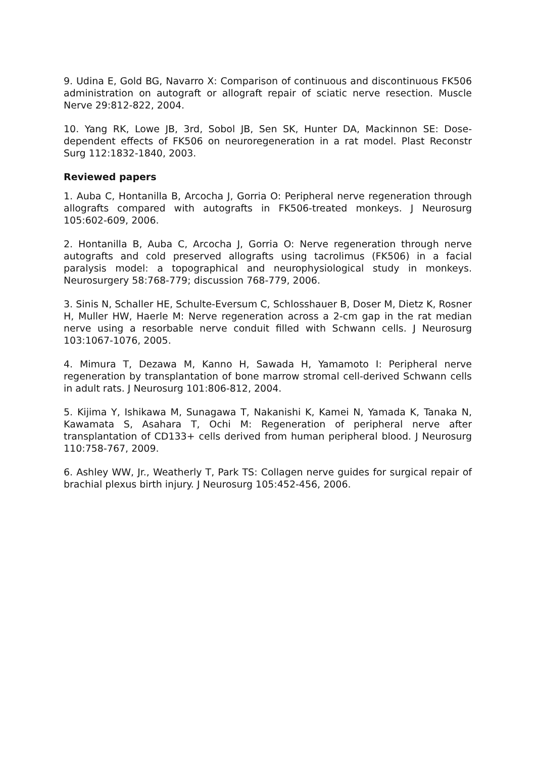9. Udina E, Gold BG, Navarro X: Comparison of continuous and discontinuous FK506 administration on autograft or allograft repair of sciatic nerve resection. Muscle Nerve 29:812-822, 2004.
10. Yang RK, Lowe JB, 3rd, Sobol JB, Sen SK, Hunter DA, Mackinnon SE: Dose-dependent effects of FK506 on neuroregeneration in a rat model. Plast Reconstr Surg 112:1832-1840, 2003.
Reviewed papers
1. Auba C, Hontanilla B, Arcocha J, Gorria O: Peripheral nerve regeneration through allografts compared with autografts in FK506-treated monkeys. J Neurosurg 105:602-609, 2006.
2. Hontanilla B, Auba C, Arcocha J, Gorria O: Nerve regeneration through nerve autografts and cold preserved allografts using tacrolimus (FK506) in a facial paralysis model: a topographical and neurophysiological study in monkeys. Neurosurgery 58:768-779; discussion 768-779, 2006.
3. Sinis N, Schaller HE, Schulte-Eversum C, Schlosshauer B, Doser M, Dietz K, Rosner H, Muller HW, Haerle M: Nerve regeneration across a 2-cm gap in the rat median nerve using a resorbable nerve conduit filled with Schwann cells. J Neurosurg 103:1067-1076, 2005.
4. Mimura T, Dezawa M, Kanno H, Sawada H, Yamamoto I: Peripheral nerve regeneration by transplantation of bone marrow stromal cell-derived Schwann cells in adult rats. J Neurosurg 101:806-812, 2004.
5. Kijima Y, Ishikawa M, Sunagawa T, Nakanishi K, Kamei N, Yamada K, Tanaka N, Kawamata S, Asahara T, Ochi M: Regeneration of peripheral nerve after transplantation of CD133+ cells derived from human peripheral blood. J Neurosurg 110:758-767, 2009.
6. Ashley WW, Jr., Weatherly T, Park TS: Collagen nerve guides for surgical repair of brachial plexus birth injury. J Neurosurg 105:452-456, 2006.